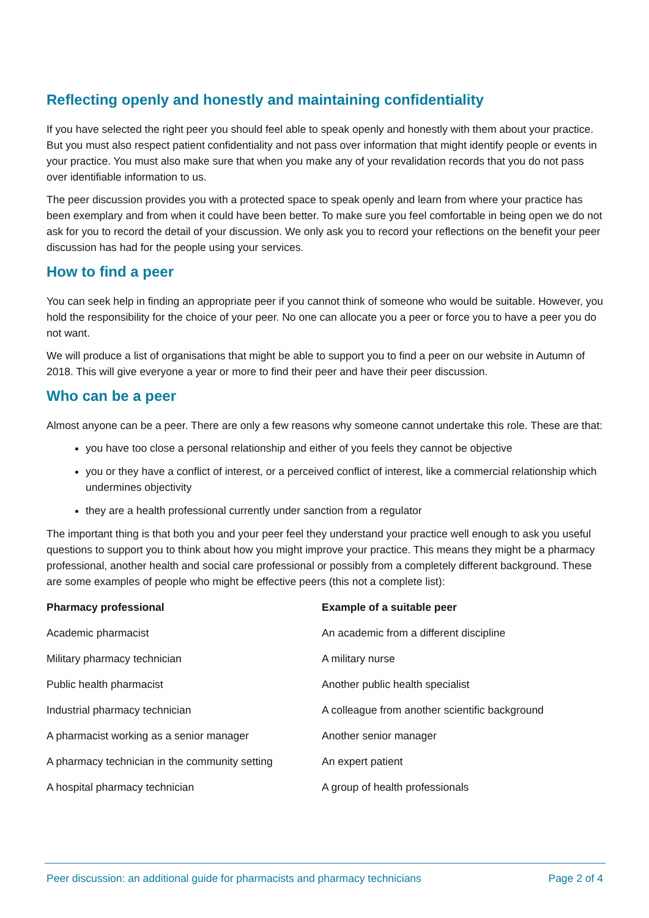Reflecting openly and honestly and maintaining confidentiality
If you have selected the right peer you should feel able to speak openly and honestly with them about your practice. But you must also respect patient confidentiality and not pass over information that might identify people or events in your practice. You must also make sure that when you make any of your revalidation records that you do not pass over identifiable information to us.
The peer discussion provides you with a protected space to speak openly and learn from where your practice has been exemplary and from when it could have been better. To make sure you feel comfortable in being open we do not ask for you to record the detail of your discussion. We only ask you to record your reflections on the benefit your peer discussion has had for the people using your services.
How to find a peer
You can seek help in finding an appropriate peer if you cannot think of someone who would be suitable. However, you hold the responsibility for the choice of your peer. No one can allocate you a peer or force you to have a peer you do not want.
We will produce a list of organisations that might be able to support you to find a peer on our website in Autumn of 2018. This will give everyone a year or more to find their peer and have their peer discussion.
Who can be a peer
Almost anyone can be a peer. There are only a few reasons why someone cannot undertake this role. These are that:
you have too close a personal relationship and either of you feels they cannot be objective
you or they have a conflict of interest, or a perceived conflict of interest, like a commercial relationship which undermines objectivity
they are a health professional currently under sanction from a regulator
The important thing is that both you and your peer feel they understand your practice well enough to ask you useful questions to support you to think about how you might improve your practice. This means they might be a pharmacy professional, another health and social care professional or possibly from a completely different background. These are some examples of people who might be effective peers (this not a complete list):
| Pharmacy professional | Example of a suitable peer |
| --- | --- |
| Academic pharmacist | An academic from a different discipline |
| Military pharmacy technician | A military nurse |
| Public health pharmacist | Another public health specialist |
| Industrial pharmacy technician | A colleague from another scientific background |
| A pharmacist working as a senior manager | Another senior manager |
| A pharmacy technician in the community setting | An expert patient |
| A hospital pharmacy technician | A group of health professionals |
Peer discussion: an additional guide for pharmacists and pharmacy technicians Page 2 of 4